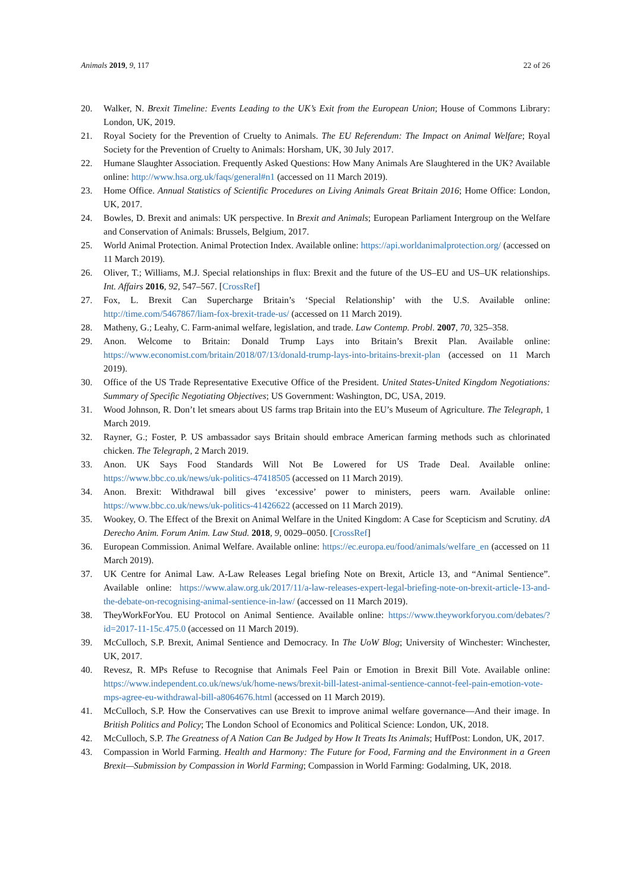Animals 2019, 9, 117 22 of 26
20. Walker, N. Brexit Timeline: Events Leading to the UK’s Exit from the European Union; House of Commons Library: London, UK, 2019.
21. Royal Society for the Prevention of Cruelty to Animals. The EU Referendum: The Impact on Animal Welfare; Royal Society for the Prevention of Cruelty to Animals: Horsham, UK, 30 July 2017.
22. Humane Slaughter Association. Frequently Asked Questions: How Many Animals Are Slaughtered in the UK? Available online: http://www.hsa.org.uk/faqs/general#n1 (accessed on 11 March 2019).
23. Home Office. Annual Statistics of Scientific Procedures on Living Animals Great Britain 2016; Home Office: London, UK, 2017.
24. Bowles, D. Brexit and animals: UK perspective. In Brexit and Animals; European Parliament Intergroup on the Welfare and Conservation of Animals: Brussels, Belgium, 2017.
25. World Animal Protection. Animal Protection Index. Available online: https://api.worldanimalprotection.org/ (accessed on 11 March 2019).
26. Oliver, T.; Williams, M.J. Special relationships in flux: Brexit and the future of the US–EU and US–UK relationships. Int. Affairs 2016, 92, 547–567. [CrossRef]
27. Fox, L. Brexit Can Supercharge Britain’s ‘Special Relationship’ with the U.S. Available online: http://time.com/5467867/liam-fox-brexit-trade-us/ (accessed on 11 March 2019).
28. Matheny, G.; Leahy, C. Farm-animal welfare, legislation, and trade. Law Contemp. Probl. 2007, 70, 325–358.
29. Anon. Welcome to Britain: Donald Trump Lays into Britain’s Brexit Plan. Available online: https://www.economist.com/britain/2018/07/13/donald-trump-lays-into-britains-brexit-plan (accessed on 11 March 2019).
30. Office of the US Trade Representative Executive Office of the President. United States-United Kingdom Negotiations: Summary of Specific Negotiating Objectives; US Government: Washington, DC, USA, 2019.
31. Wood Johnson, R. Don’t let smears about US farms trap Britain into the EU’s Museum of Agriculture. The Telegraph, 1 March 2019.
32. Rayner, G.; Foster, P. US ambassador says Britain should embrace American farming methods such as chlorinated chicken. The Telegraph, 2 March 2019.
33. Anon. UK Says Food Standards Will Not Be Lowered for US Trade Deal. Available online: https://www.bbc.co.uk/news/uk-politics-47418505 (accessed on 11 March 2019).
34. Anon. Brexit: Withdrawal bill gives ‘excessive’ power to ministers, peers warn. Available online: https://www.bbc.co.uk/news/uk-politics-41426622 (accessed on 11 March 2019).
35. Wookey, O. The Effect of the Brexit on Animal Welfare in the United Kingdom: A Case for Scepticism and Scrutiny. dA Derecho Anim. Forum Anim. Law Stud. 2018, 9, 0029–0050. [CrossRef]
36. European Commission. Animal Welfare. Available online: https://ec.europa.eu/food/animals/welfare_en (accessed on 11 March 2019).
37. UK Centre for Animal Law. A-Law Releases Legal briefing Note on Brexit, Article 13, and “Animal Sentience”. Available online: https://www.alaw.org.uk/2017/11/a-law-releases-expert-legal-briefing-note-on-brexit-article-13-and-the-debate-on-recognising-animal-sentience-in-law/ (accessed on 11 March 2019).
38. TheyWorkForYou. EU Protocol on Animal Sentience. Available online: https://www.theyworkforyou.com/debates/?id=2017-11-15c.475.0 (accessed on 11 March 2019).
39. McCulloch, S.P. Brexit, Animal Sentience and Democracy. In The UoW Blog; University of Winchester: Winchester, UK, 2017.
40. Revesz, R. MPs Refuse to Recognise that Animals Feel Pain or Emotion in Brexit Bill Vote. Available online: https://www.independent.co.uk/news/uk/home-news/brexit-bill-latest-animal-sentience-cannot-feel-pain-emotion-vote-mps-agree-eu-withdrawal-bill-a8064676.html (accessed on 11 March 2019).
41. McCulloch, S.P. How the Conservatives can use Brexit to improve animal welfare governance—And their image. In British Politics and Policy; The London School of Economics and Political Science: London, UK, 2018.
42. McCulloch, S.P. The Greatness of A Nation Can Be Judged by How It Treats Its Animals; HuffPost: London, UK, 2017.
43. Compassion in World Farming. Health and Harmony: The Future for Food, Farming and the Environment in a Green Brexit—Submission by Compassion in World Farming; Compassion in World Farming: Godalming, UK, 2018.